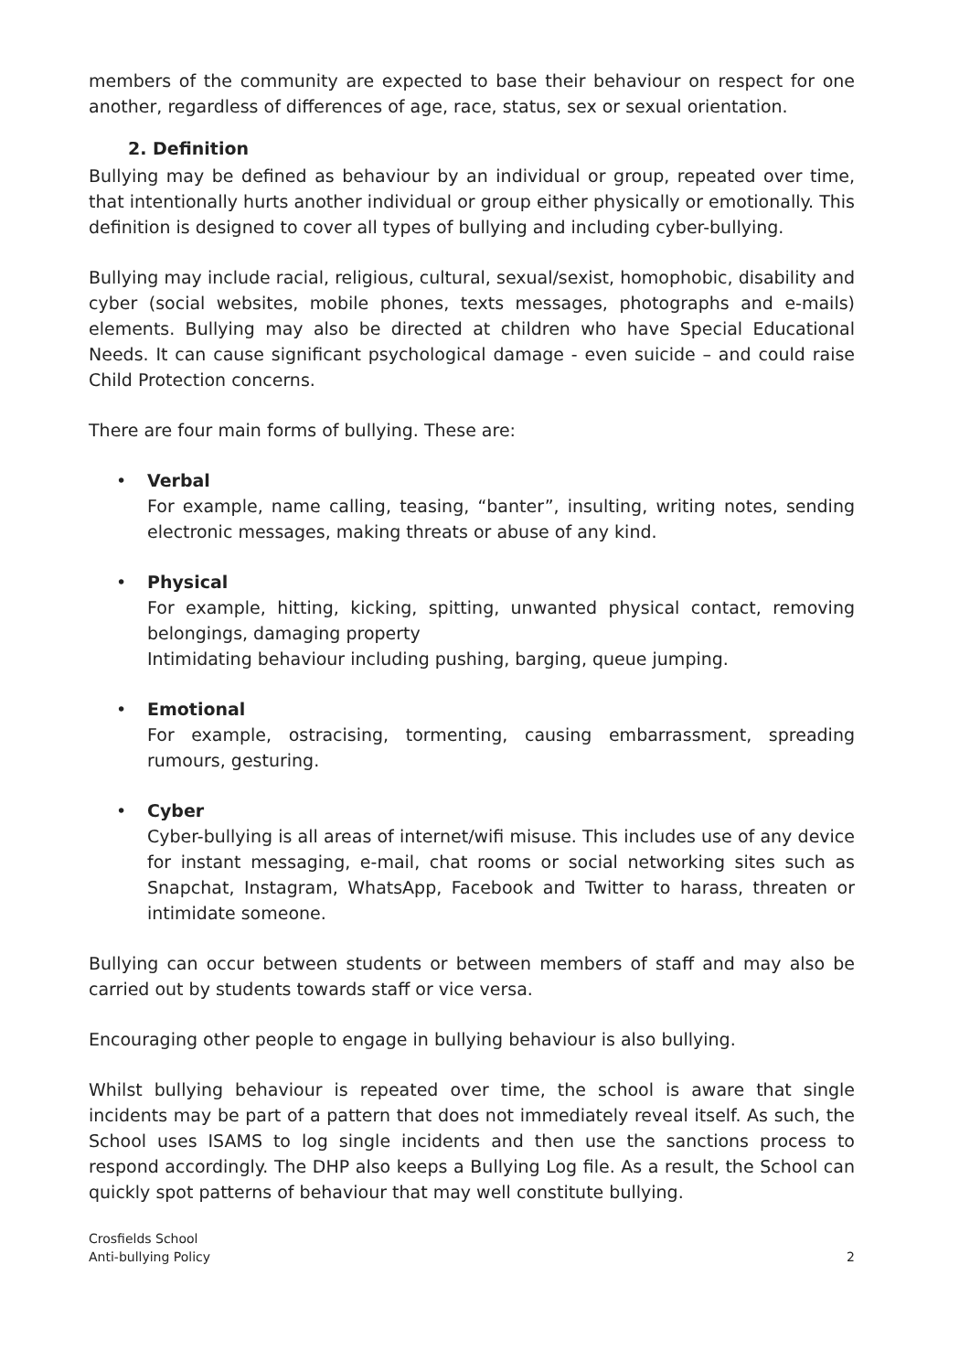members of the community are expected to base their behaviour on respect for one another, regardless of differences of age, race, status, sex or sexual orientation.
2. Definition
Bullying may be defined as behaviour by an individual or group, repeated over time, that intentionally hurts another individual or group either physically or emotionally. This definition is designed to cover all types of bullying and including cyber-bullying.
Bullying may include racial, religious, cultural, sexual/sexist, homophobic, disability and cyber (social websites, mobile phones, texts messages, photographs and e-mails) elements. Bullying may also be directed at children who have Special Educational Needs. It can cause significant psychological damage - even suicide – and could raise Child Protection concerns.
There are four main forms of bullying. These are:
• Verbal
For example, name calling, teasing, “banter”, insulting, writing notes, sending electronic messages, making threats or abuse of any kind.
• Physical
For example, hitting, kicking, spitting, unwanted physical contact, removing belongings, damaging property
Intimidating behaviour including pushing, barging, queue jumping.
• Emotional
For example, ostracising, tormenting, causing embarrassment, spreading rumours, gesturing.
• Cyber
Cyber-bullying is all areas of internet/wifi misuse. This includes use of any device for instant messaging, e-mail, chat rooms or social networking sites such as Snapchat, Instagram, WhatsApp, Facebook and Twitter to harass, threaten or intimidate someone.
Bullying can occur between students or between members of staff and may also be carried out by students towards staff or vice versa.
Encouraging other people to engage in bullying behaviour is also bullying.
Whilst bullying behaviour is repeated over time, the school is aware that single incidents may be part of a pattern that does not immediately reveal itself. As such, the School uses ISAMS to log single incidents and then use the sanctions process to respond accordingly. The DHP also keeps a Bullying Log file. As a result, the School can quickly spot patterns of behaviour that may well constitute bullying.
Crosfields School
Anti-bullying Policy
2